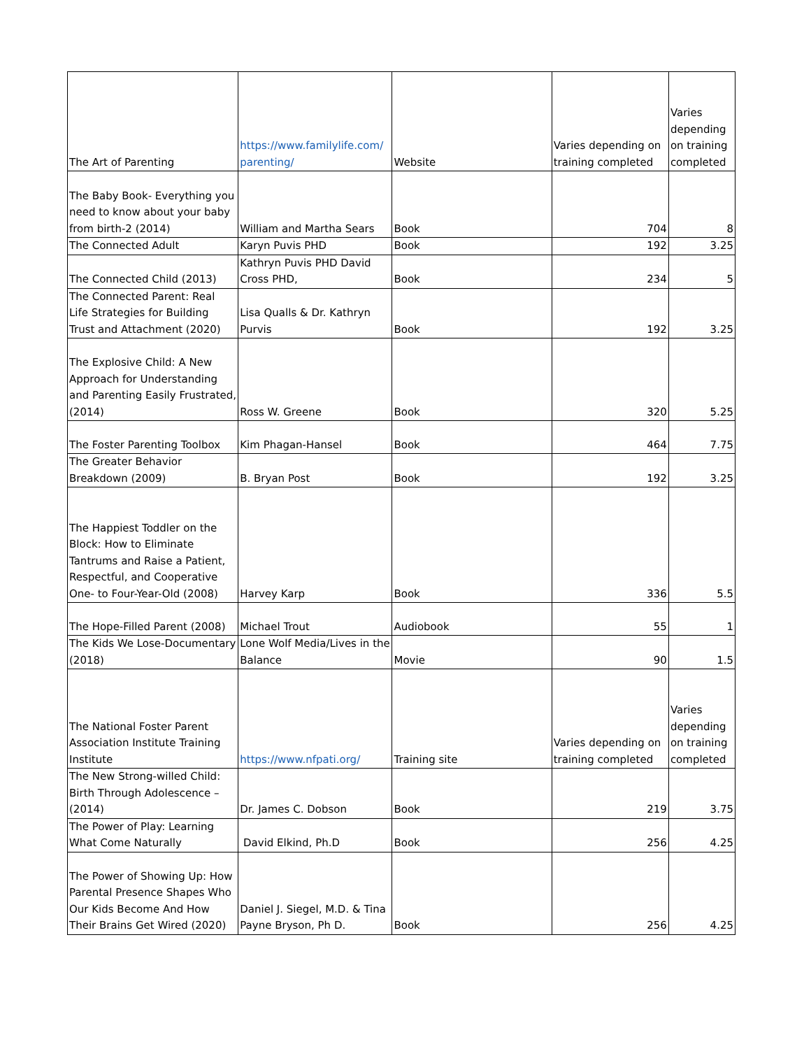| The Art of Parenting | https://www.familylife.com/ parenting/ | Website | Varies depending on training completed | Varies depending on training completed |
| The Baby Book- Everything you need to know about your baby from birth-2 (2014) | William and Martha Sears | Book | 704 | 8 |
| The Connected Adult | Karyn Puvis PHD | Book | 192 | 3.25 |
| The Connected Child (2013) | Kathryn Puvis PHD David Cross PHD, | Book | 234 | 5 |
| The Connected Parent: Real Life Strategies for Building Trust and Attachment (2020) | Lisa Qualls & Dr. Kathryn Purvis | Book | 192 | 3.25 |
| The Explosive Child: A New Approach for Understanding and Parenting Easily Frustrated, (2014) | Ross W. Greene | Book | 320 | 5.25 |
| The Foster Parenting Toolbox | Kim Phagan-Hansel | Book | 464 | 7.75 |
| The Greater Behavior Breakdown (2009) | B. Bryan Post | Book | 192 | 3.25 |
| The Happiest Toddler on the Block: How to Eliminate Tantrums and Raise a Patient, Respectful, and Cooperative One- to Four-Year-Old (2008) | Harvey Karp | Book | 336 | 5.5 |
| The Hope-Filled Parent (2008) | Michael Trout | Audiobook | 55 | 1 |
| The Kids We Lose-Documentary (2018) | Lone Wolf Media/Lives in the Balance | Movie | 90 | 1.5 |
| The National Foster Parent Association Institute Training Institute | https://www.nfpati.org/ | Training site | Varies depending on training completed | Varies depending on training completed |
| The New Strong-willed Child: Birth Through Adolescence – (2014) | Dr. James C. Dobson | Book | 219 | 3.75 |
| The Power of Play: Learning What Come Naturally | David Elkind, Ph.D | Book | 256 | 4.25 |
| The Power of Showing Up: How Parental Presence Shapes Who Our Kids Become And How Their Brains Get Wired (2020) | Daniel J. Siegel, M.D. & Tina Payne Bryson, Ph D. | Book | 256 | 4.25 |